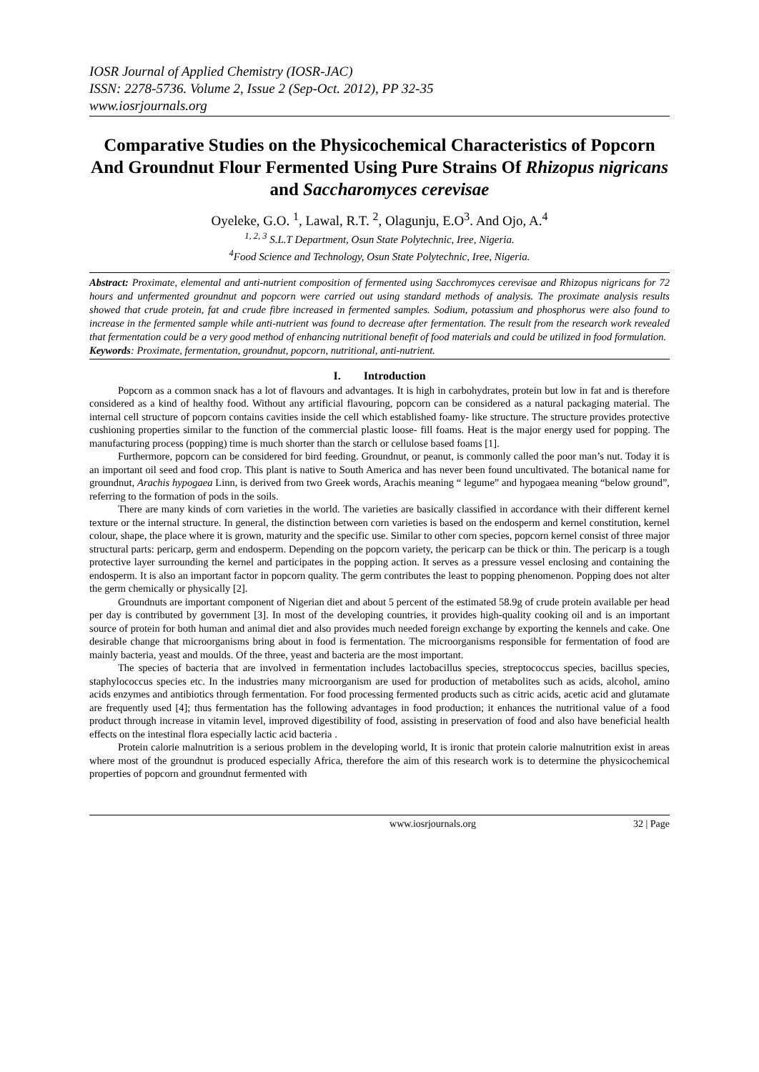IOSR Journal of Applied Chemistry (IOSR-JAC)
ISSN: 2278-5736. Volume 2, Issue 2 (Sep-Oct. 2012), PP 32-35
www.iosrjournals.org
Comparative Studies on the Physicochemical Characteristics of Popcorn And Groundnut Flour Fermented Using Pure Strains Of Rhizopus nigricans and Saccharomyces cerevisae
Oyeleke, G.O. <sup>1</sup>, Lawal, R.T. <sup>2</sup>, Olagunju, E.O<sup>3</sup>. And Ojo, A.<sup>4</sup>
<sup>1, 2, 3</sup> S.L.T Department, Osun State Polytechnic, Iree, Nigeria.
<sup>4</sup> Food Science and Technology, Osun State Polytechnic, Iree, Nigeria.
Abstract: Proximate, elemental and anti-nutrient composition of fermented using Sacchromyces cerevisae and Rhizopus nigricans for 72 hours and unfermented groundnut and popcorn were carried out using standard methods of analysis. The proximate analysis results showed that crude protein, fat and crude fibre increased in fermented samples. Sodium, potassium and phosphorus were also found to increase in the fermented sample while anti-nutrient was found to decrease after fermentation. The result from the research work revealed that fermentation could be a very good method of enhancing nutritional benefit of food materials and could be utilized in food formulation.
Keywords: Proximate, fermentation, groundnut, popcorn, nutritional, anti-nutrient.
I. Introduction
Popcorn as a common snack has a lot of flavours and advantages. It is high in carbohydrates, protein but low in fat and is therefore considered as a kind of healthy food. Without any artificial flavouring, popcorn can be considered as a natural packaging material. The internal cell structure of popcorn contains cavities inside the cell which established foamy- like structure. The structure provides protective cushioning properties similar to the function of the commercial plastic loose- fill foams. Heat is the major energy used for popping. The manufacturing process (popping) time is much shorter than the starch or cellulose based foams [1].
Furthermore, popcorn can be considered for bird feeding. Groundnut, or peanut, is commonly called the poor man’s nut. Today it is an important oil seed and food crop. This plant is native to South America and has never been found uncultivated. The botanical name for groundnut, Arachis hypogaea Linn, is derived from two Greek words, Arachis meaning “ legume” and hypogaea meaning “below ground”, referring to the formation of pods in the soils.
There are many kinds of corn varieties in the world. The varieties are basically classified in accordance with their different kernel texture or the internal structure. In general, the distinction between corn varieties is based on the endosperm and kernel constitution, kernel colour, shape, the place where it is grown, maturity and the specific use. Similar to other corn species, popcorn kernel consist of three major structural parts: pericarp, germ and endosperm. Depending on the popcorn variety, the pericarp can be thick or thin. The pericarp is a tough protective layer surrounding the kernel and participates in the popping action. It serves as a pressure vessel enclosing and containing the endosperm. It is also an important factor in popcorn quality. The germ contributes the least to popping phenomenon. Popping does not alter the germ chemically or physically [2].
Groundnuts are important component of Nigerian diet and about 5 percent of the estimated 58.9g of crude protein available per head per day is contributed by government [3]. In most of the developing countries, it provides high-quality cooking oil and is an important source of protein for both human and animal diet and also provides much needed foreign exchange by exporting the kennels and cake. One desirable change that microorganisms bring about in food is fermentation. The microorganisms responsible for fermentation of food are mainly bacteria, yeast and moulds. Of the three, yeast and bacteria are the most important.
The species of bacteria that are involved in fermentation includes lactobacillus species, streptococcus species, bacillus species, staphylococcus species etc. In the industries many microorganism are used for production of metabolites such as acids, alcohol, amino acids enzymes and antibiotics through fermentation. For food processing fermented products such as citric acids, acetic acid and glutamate are frequently used [4]; thus fermentation has the following advantages in food production; it enhances the nutritional value of a food product through increase in vitamin level, improved digestibility of food, assisting in preservation of food and also have beneficial health effects on the intestinal flora especially lactic acid bacteria .
Protein calorie malnutrition is a serious problem in the developing world, It is ironic that protein calorie malnutrition exist in areas where most of the groundnut is produced especially Africa, therefore the aim of this research work is to determine the physicochemical properties of popcorn and groundnut fermented with
www.iosrjournals.org 32 | Page